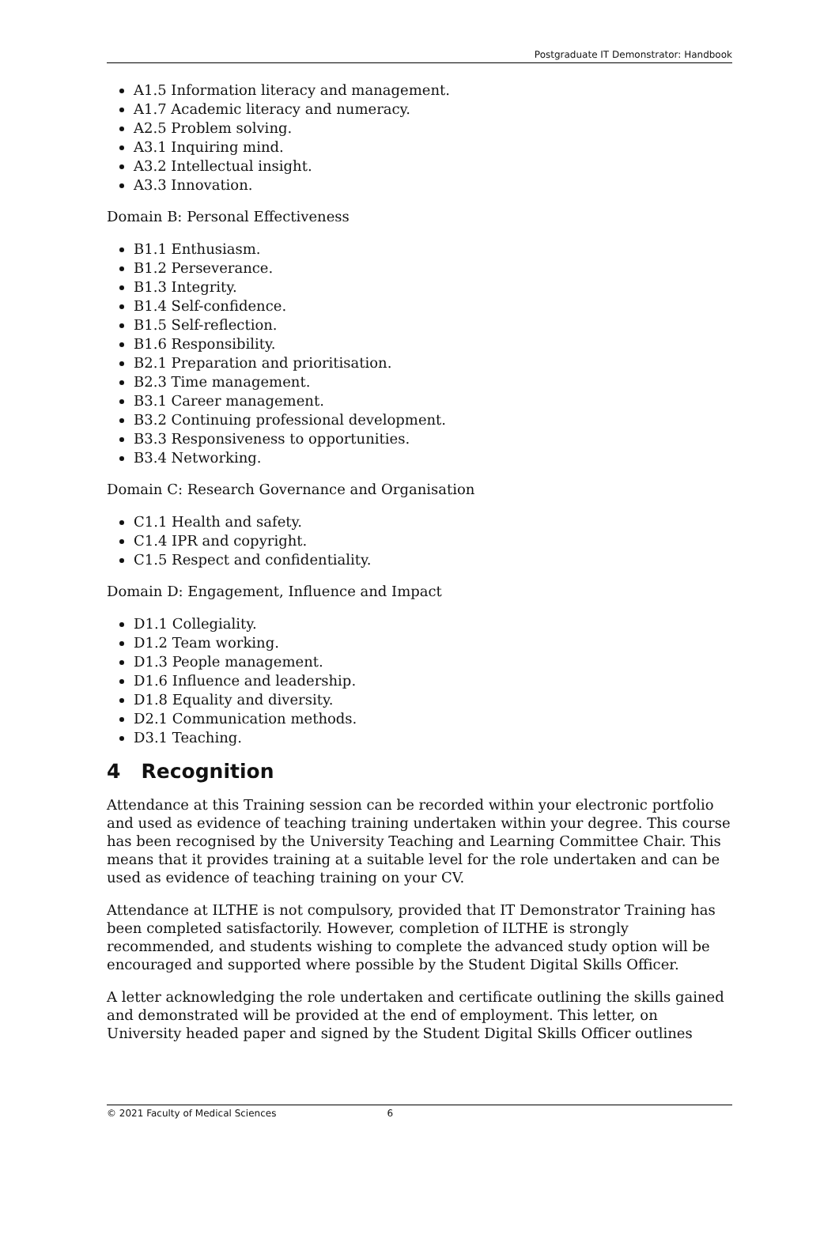Postgraduate IT Demonstrator: Handbook
A1.5 Information literacy and management.
A1.7 Academic literacy and numeracy.
A2.5 Problem solving.
A3.1 Inquiring mind.
A3.2 Intellectual insight.
A3.3 Innovation.
Domain B: Personal Effectiveness
B1.1 Enthusiasm.
B1.2 Perseverance.
B1.3 Integrity.
B1.4 Self-confidence.
B1.5 Self-reflection.
B1.6 Responsibility.
B2.1 Preparation and prioritisation.
B2.3 Time management.
B3.1 Career management.
B3.2 Continuing professional development.
B3.3 Responsiveness to opportunities.
B3.4 Networking.
Domain C: Research Governance and Organisation
C1.1 Health and safety.
C1.4 IPR and copyright.
C1.5 Respect and confidentiality.
Domain D: Engagement, Influence and Impact
D1.1 Collegiality.
D1.2 Team working.
D1.3 People management.
D1.6 Influence and leadership.
D1.8 Equality and diversity.
D2.1 Communication methods.
D3.1 Teaching.
4 Recognition
Attendance at this Training session can be recorded within your electronic portfolio and used as evidence of teaching training undertaken within your degree. This course has been recognised by the University Teaching and Learning Committee Chair. This means that it provides training at a suitable level for the role undertaken and can be used as evidence of teaching training on your CV.
Attendance at ILTHE is not compulsory, provided that IT Demonstrator Training has been completed satisfactorily. However, completion of ILTHE is strongly recommended, and students wishing to complete the advanced study option will be encouraged and supported where possible by the Student Digital Skills Officer.
A letter acknowledging the role undertaken and certificate outlining the skills gained and demonstrated will be provided at the end of employment. This letter, on University headed paper and signed by the Student Digital Skills Officer outlines
© 2021 Faculty of Medical Sciences 6